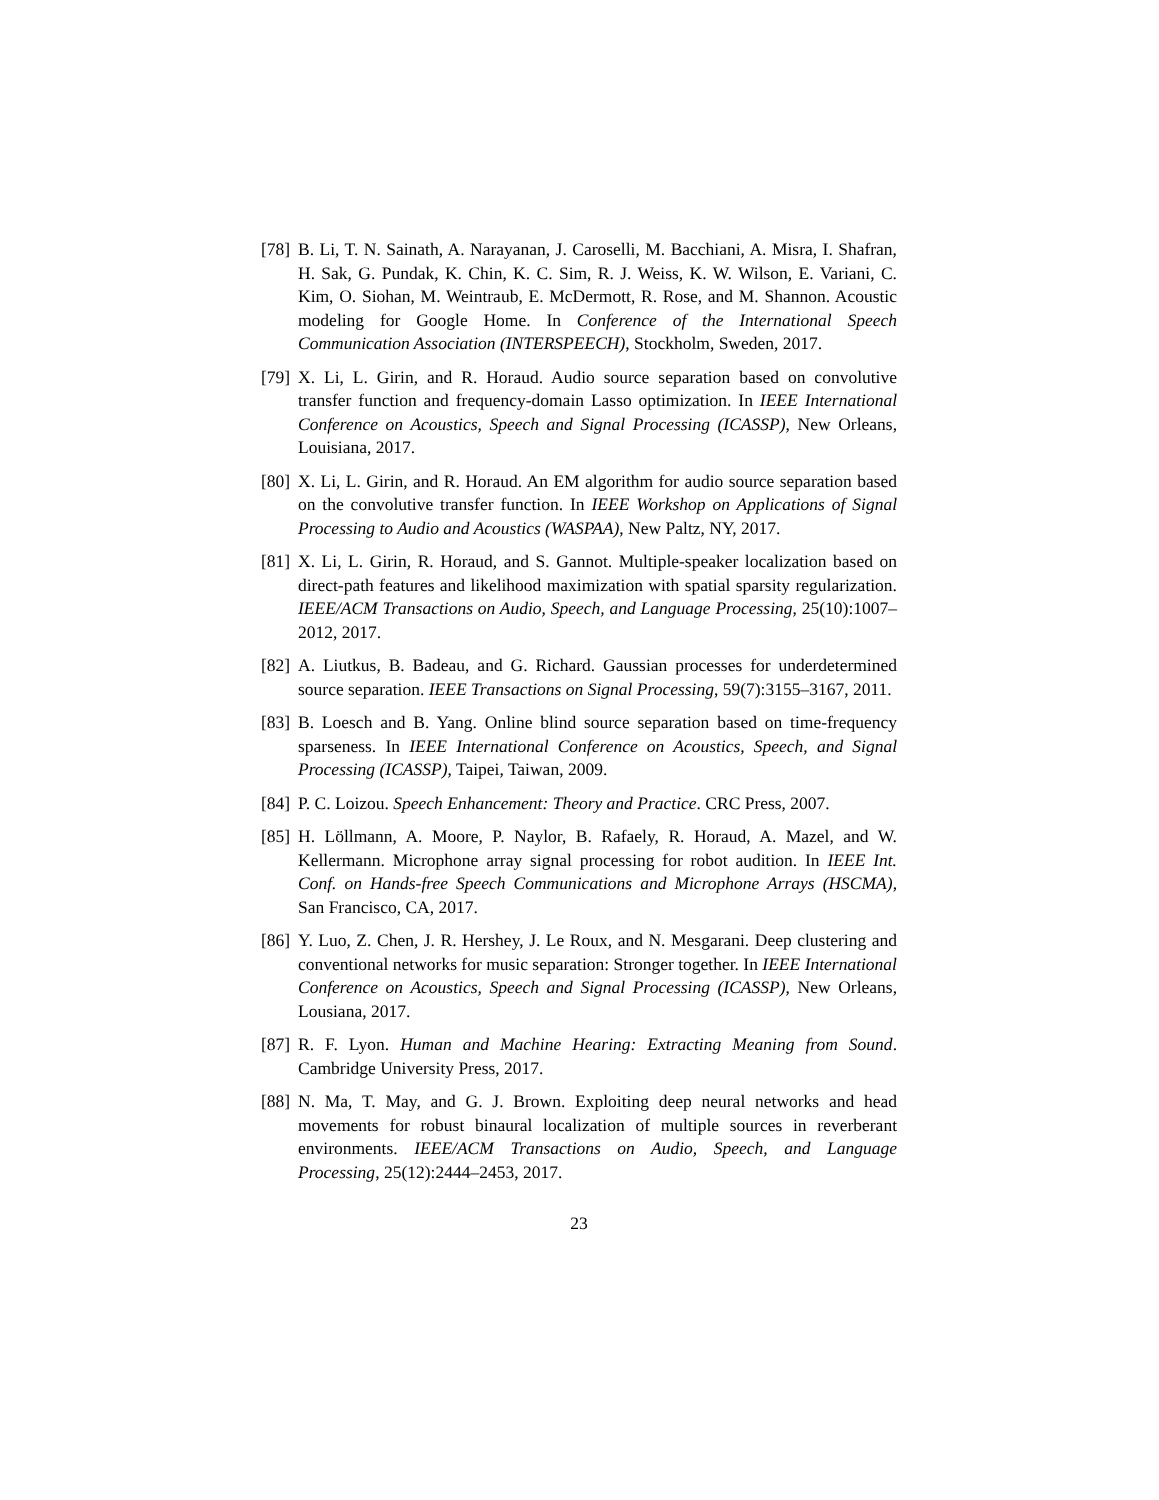[78] B. Li, T. N. Sainath, A. Narayanan, J. Caroselli, M. Bacchiani, A. Misra, I. Shafran, H. Sak, G. Pundak, K. Chin, K. C. Sim, R. J. Weiss, K. W. Wilson, E. Variani, C. Kim, O. Siohan, M. Weintraub, E. McDermott, R. Rose, and M. Shannon. Acoustic modeling for Google Home. In Conference of the International Speech Communication Association (INTERSPEECH), Stockholm, Sweden, 2017.
[79] X. Li, L. Girin, and R. Horaud. Audio source separation based on convolutive transfer function and frequency-domain Lasso optimization. In IEEE International Conference on Acoustics, Speech and Signal Processing (ICASSP), New Orleans, Louisiana, 2017.
[80] X. Li, L. Girin, and R. Horaud. An EM algorithm for audio source separation based on the convolutive transfer function. In IEEE Workshop on Applications of Signal Processing to Audio and Acoustics (WASPAA), New Paltz, NY, 2017.
[81] X. Li, L. Girin, R. Horaud, and S. Gannot. Multiple-speaker localization based on direct-path features and likelihood maximization with spatial sparsity regularization. IEEE/ACM Transactions on Audio, Speech, and Language Processing, 25(10):1007–2012, 2017.
[82] A. Liutkus, B. Badeau, and G. Richard. Gaussian processes for underdetermined source separation. IEEE Transactions on Signal Processing, 59(7):3155–3167, 2011.
[83] B. Loesch and B. Yang. Online blind source separation based on time-frequency sparseness. In IEEE International Conference on Acoustics, Speech, and Signal Processing (ICASSP), Taipei, Taiwan, 2009.
[84] P. C. Loizou. Speech Enhancement: Theory and Practice. CRC Press, 2007.
[85] H. Löllmann, A. Moore, P. Naylor, B. Rafaely, R. Horaud, A. Mazel, and W. Kellermann. Microphone array signal processing for robot audition. In IEEE Int. Conf. on Hands-free Speech Communications and Microphone Arrays (HSCMA), San Francisco, CA, 2017.
[86] Y. Luo, Z. Chen, J. R. Hershey, J. Le Roux, and N. Mesgarani. Deep clustering and conventional networks for music separation: Stronger together. In IEEE International Conference on Acoustics, Speech and Signal Processing (ICASSP), New Orleans, Lousiana, 2017.
[87] R. F. Lyon. Human and Machine Hearing: Extracting Meaning from Sound. Cambridge University Press, 2017.
[88] N. Ma, T. May, and G. J. Brown. Exploiting deep neural networks and head movements for robust binaural localization of multiple sources in reverberant environments. IEEE/ACM Transactions on Audio, Speech, and Language Processing, 25(12):2444–2453, 2017.
23